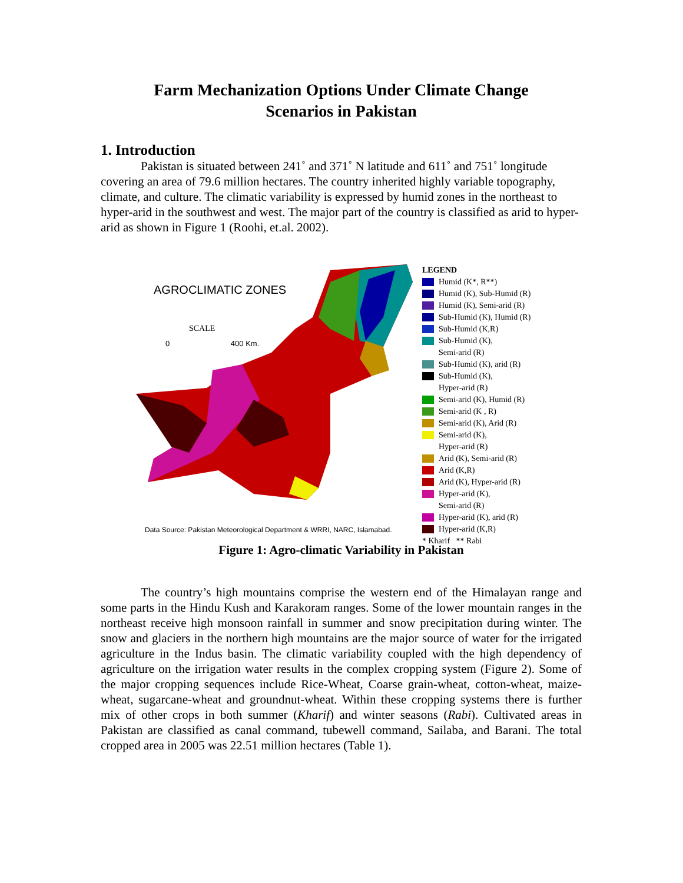Farm Mechanization Options Under Climate Change
Scenarios in Pakistan
1. Introduction
Pakistan is situated between 241˚ and 371˚ N latitude and 611˚ and 751˚ longitude covering an area of 79.6 million hectares. The country inherited highly variable topography, climate, and culture. The climatic variability is expressed by humid zones in the northeast to hyper-arid in the southwest and west. The major part of the country is classified as arid to hyper-arid as shown in Figure 1 (Roohi, et.al. 2002).
AGROCLIMATIC ZONES
SCALE
0 400 Km.
Data Source: Pakistan Meteorological Department & WRRI, NARC, Islamabad.
LEGEND
Humid (K*, R**)
Humid (K), Sub-Humid (R)
Humid (K), Semi-arid (R)
Sub-Humid (K), Humid (R)
Sub-Humid (K,R)
Sub-Humid (K),
Semi-arid (R)
Sub-Humid (K), arid (R)
Sub-Humid (K),
Hyper-arid (R)
Semi-arid (K), Humid (R)
Semi-arid (K , R)
Semi-arid (K), Arid (R)
Semi-arid (K),
Hyper-arid (R)
Arid (K), Semi-arid (R)
Arid (K,R)
Arid (K), Hyper-arid (R)
Hyper-arid (K),
Semi-arid (R)
Hyper-arid (K), arid (R)
Hyper-arid (K,R)
* Kharif ** Rabi
Figure 1: Agro-climatic Variability in Pakistan
The country’s high mountains comprise the western end of the Himalayan range and some parts in the Hindu Kush and Karakoram ranges. Some of the lower mountain ranges in the northeast receive high monsoon rainfall in summer and snow precipitation during winter. The snow and glaciers in the northern high mountains are the major source of water for the irrigated agriculture in the Indus basin. The climatic variability coupled with the high dependency of agriculture on the irrigation water results in the complex cropping system (Figure 2). Some of the major cropping sequences include Rice-Wheat, Coarse grain-wheat, cotton-wheat, maize-wheat, sugarcane-wheat and groundnut-wheat. Within these cropping systems there is further mix of other crops in both summer (Kharif) and winter seasons (Rabi). Cultivated areas in Pakistan are classified as canal command, tubewell command, Sailaba, and Barani. The total cropped area in 2005 was 22.51 million hectares (Table 1).